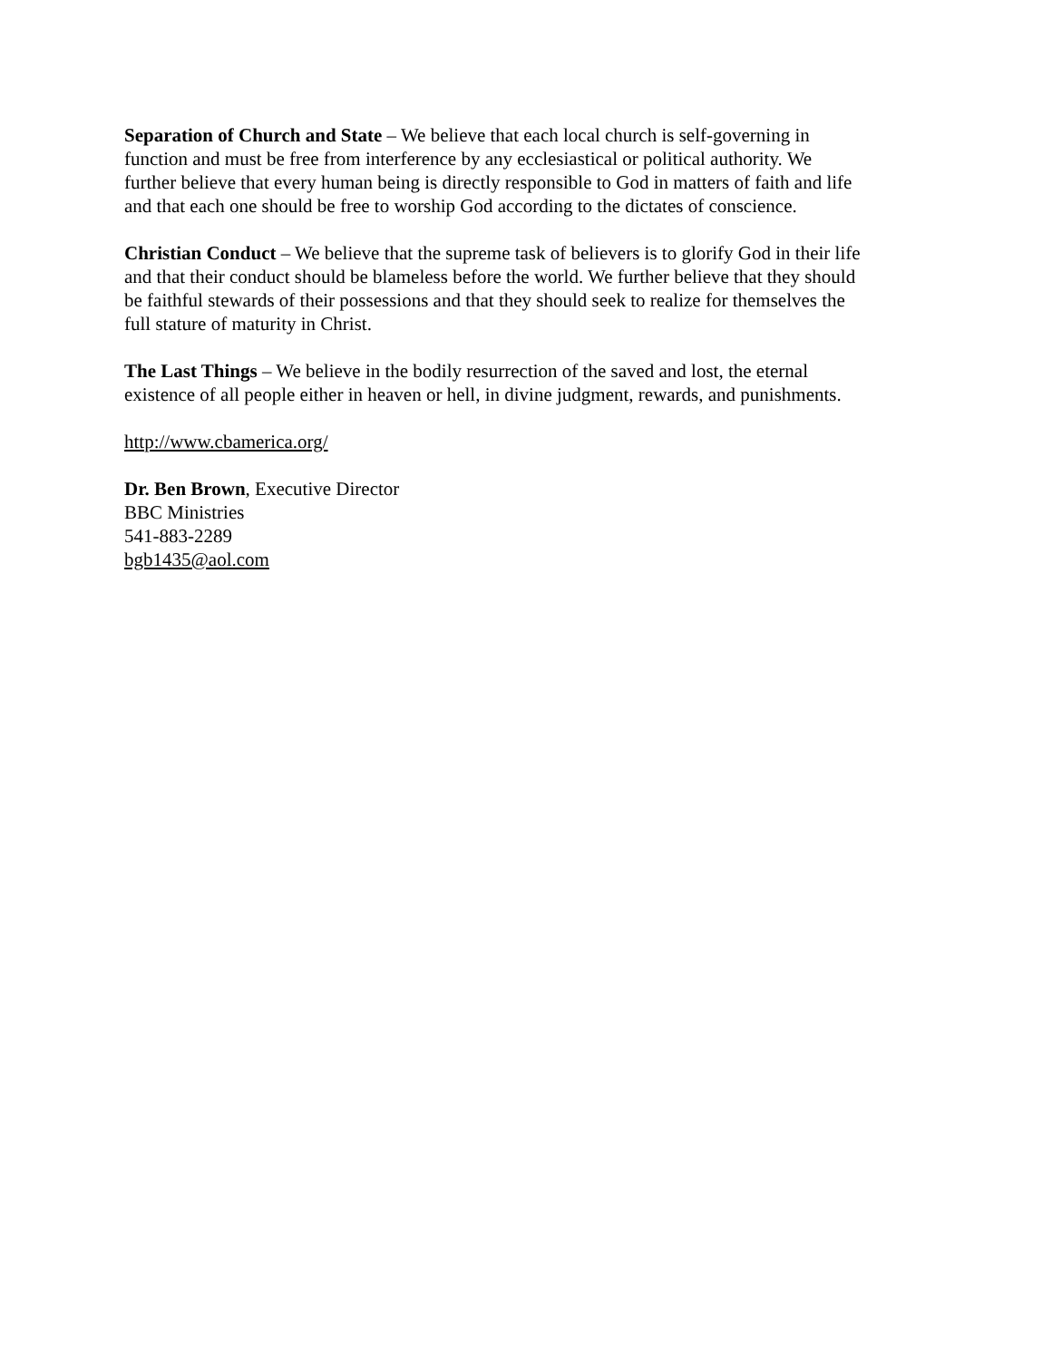Separation of Church and State – We believe that each local church is self-governing in
function and must be free from interference by any ecclesiastical or political authority. We
further believe that every human being is directly responsible to God in matters of faith and life
and that each one should be free to worship God according to the dictates of conscience.
Christian Conduct – We believe that the supreme task of believers is to glorify God in their life
and that their conduct should be blameless before the world. We further believe that they should
be faithful stewards of their possessions and that they should seek to realize for themselves the
full stature of maturity in Christ.
The Last Things – We believe in the bodily resurrection of the saved and lost, the eternal
existence of all people either in heaven or hell, in divine judgment, rewards, and punishments.
http://www.cbamerica.org/
Dr. Ben Brown, Executive Director
BBC Ministries
541-883-2289
bgb1435@aol.com